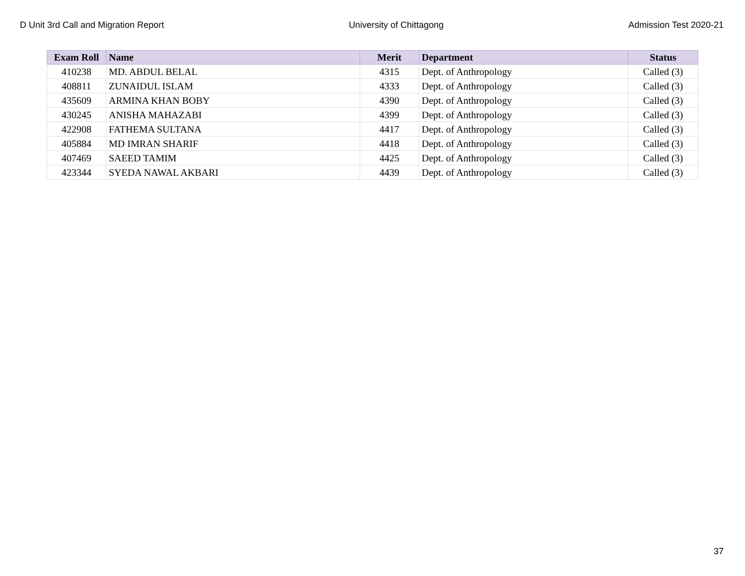D Unit 3rd Call and Migration Report University of Chittagong Admission Test 2020-21
| Exam Roll | Name | Merit | Department | Status |
| --- | --- | --- | --- | --- |
| 410238 | MD. ABDUL BELAL | 4315 | Dept. of Anthropology | Called (3) |
| 408811 | ZUNAIDUL ISLAM | 4333 | Dept. of Anthropology | Called (3) |
| 435609 | ARMINA KHAN BOBY | 4390 | Dept. of Anthropology | Called (3) |
| 430245 | ANISHA MAHAZABI | 4399 | Dept. of Anthropology | Called (3) |
| 422908 | FATHEMA SULTANA | 4417 | Dept. of Anthropology | Called (3) |
| 405884 | MD IMRAN SHARIF | 4418 | Dept. of Anthropology | Called (3) |
| 407469 | SAEED TAMIM | 4425 | Dept. of Anthropology | Called (3) |
| 423344 | SYEDA NAWAL AKBARI | 4439 | Dept. of Anthropology | Called (3) |
37